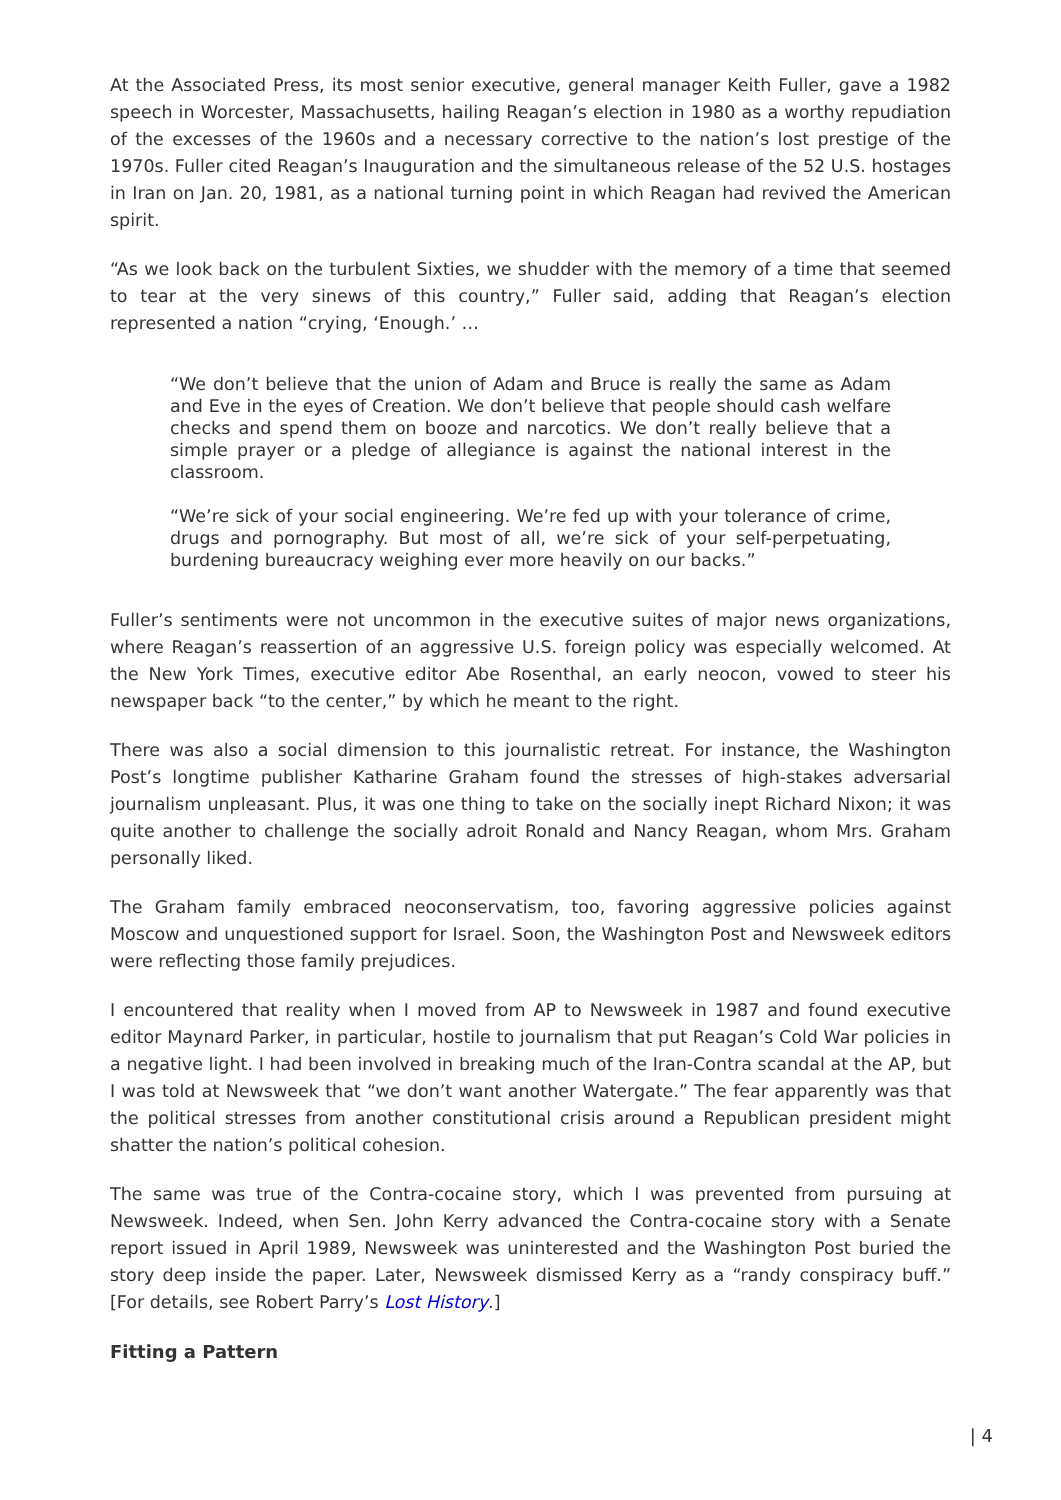At the Associated Press, its most senior executive, general manager Keith Fuller, gave a 1982 speech in Worcester, Massachusetts, hailing Reagan’s election in 1980 as a worthy repudiation of the excesses of the 1960s and a necessary corrective to the nation’s lost prestige of the 1970s. Fuller cited Reagan’s Inauguration and the simultaneous release of the 52 U.S. hostages in Iran on Jan. 20, 1981, as a national turning point in which Reagan had revived the American spirit.
“As we look back on the turbulent Sixties, we shudder with the memory of a time that seemed to tear at the very sinews of this country,” Fuller said, adding that Reagan’s election represented a nation “crying, ‘Enough.’ …
“We don’t believe that the union of Adam and Bruce is really the same as Adam and Eve in the eyes of Creation. We don’t believe that people should cash welfare checks and spend them on booze and narcotics. We don’t really believe that a simple prayer or a pledge of allegiance is against the national interest in the classroom.
“We’re sick of your social engineering. We’re fed up with your tolerance of crime, drugs and pornography. But most of all, we’re sick of your self-perpetuating, burdening bureaucracy weighing ever more heavily on our backs.”
Fuller’s sentiments were not uncommon in the executive suites of major news organizations, where Reagan’s reassertion of an aggressive U.S. foreign policy was especially welcomed. At the New York Times, executive editor Abe Rosenthal, an early neocon, vowed to steer his newspaper back “to the center,” by which he meant to the right.
There was also a social dimension to this journalistic retreat. For instance, the Washington Post’s longtime publisher Katharine Graham found the stresses of high-stakes adversarial journalism unpleasant. Plus, it was one thing to take on the socially inept Richard Nixon; it was quite another to challenge the socially adroit Ronald and Nancy Reagan, whom Mrs. Graham personally liked.
The Graham family embraced neoconservatism, too, favoring aggressive policies against Moscow and unquestioned support for Israel. Soon, the Washington Post and Newsweek editors were reflecting those family prejudices.
I encountered that reality when I moved from AP to Newsweek in 1987 and found executive editor Maynard Parker, in particular, hostile to journalism that put Reagan’s Cold War policies in a negative light. I had been involved in breaking much of the Iran-Contra scandal at the AP, but I was told at Newsweek that “we don’t want another Watergate.” The fear apparently was that the political stresses from another constitutional crisis around a Republican president might shatter the nation’s political cohesion.
The same was true of the Contra-cocaine story, which I was prevented from pursuing at Newsweek. Indeed, when Sen. John Kerry advanced the Contra-cocaine story with a Senate report issued in April 1989, Newsweek was uninterested and the Washington Post buried the story deep inside the paper. Later, Newsweek dismissed Kerry as a “randy conspiracy buff.” [For details, see Robert Parry’s Lost History.]
Fitting a Pattern
| 4